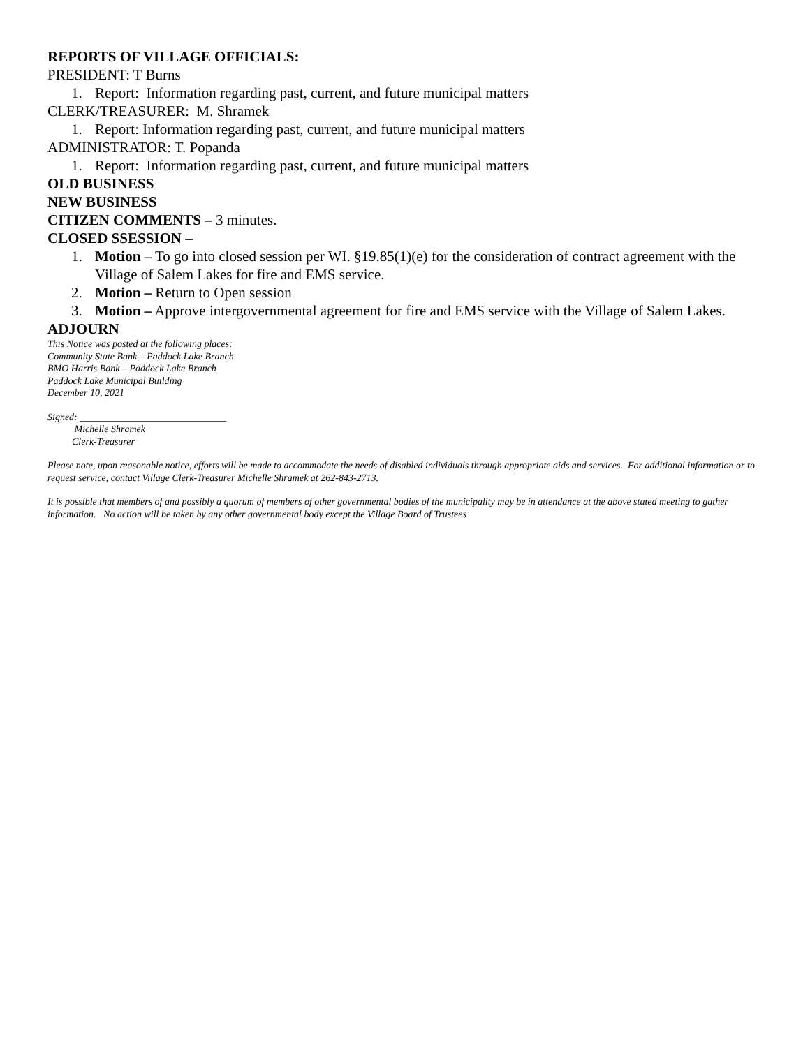REPORTS OF VILLAGE OFFICIALS:
PRESIDENT: T Burns
1. Report: Information regarding past, current, and future municipal matters
CLERK/TREASURER: M. Shramek
1. Report: Information regarding past, current, and future municipal matters
ADMINISTRATOR: T. Popanda
1. Report: Information regarding past, current, and future municipal matters
OLD BUSINESS
NEW BUSINESS
CITIZEN COMMENTS – 3 minutes.
CLOSED SSESSION –
1. Motion – To go into closed session per WI. §19.85(1)(e) for the consideration of contract agreement with the Village of Salem Lakes for fire and EMS service.
2. Motion – Return to Open session
3. Motion – Approve intergovernmental agreement for fire and EMS service with the Village of Salem Lakes.
ADJOURN
This Notice was posted at the following places:
Community State Bank – Paddock Lake Branch
BMO Harris Bank – Paddock Lake Branch
Paddock Lake Municipal Building
December 10, 2021
Signed: ______________________________
Michelle Shramek
Clerk-Treasurer
Please note, upon reasonable notice, efforts will be made to accommodate the needs of disabled individuals through appropriate aids and services. For additional information or to request service, contact Village Clerk-Treasurer Michelle Shramek at 262-843-2713.
It is possible that members of and possibly a quorum of members of other governmental bodies of the municipality may be in attendance at the above stated meeting to gather information. No action will be taken by any other governmental body except the Village Board of Trustees